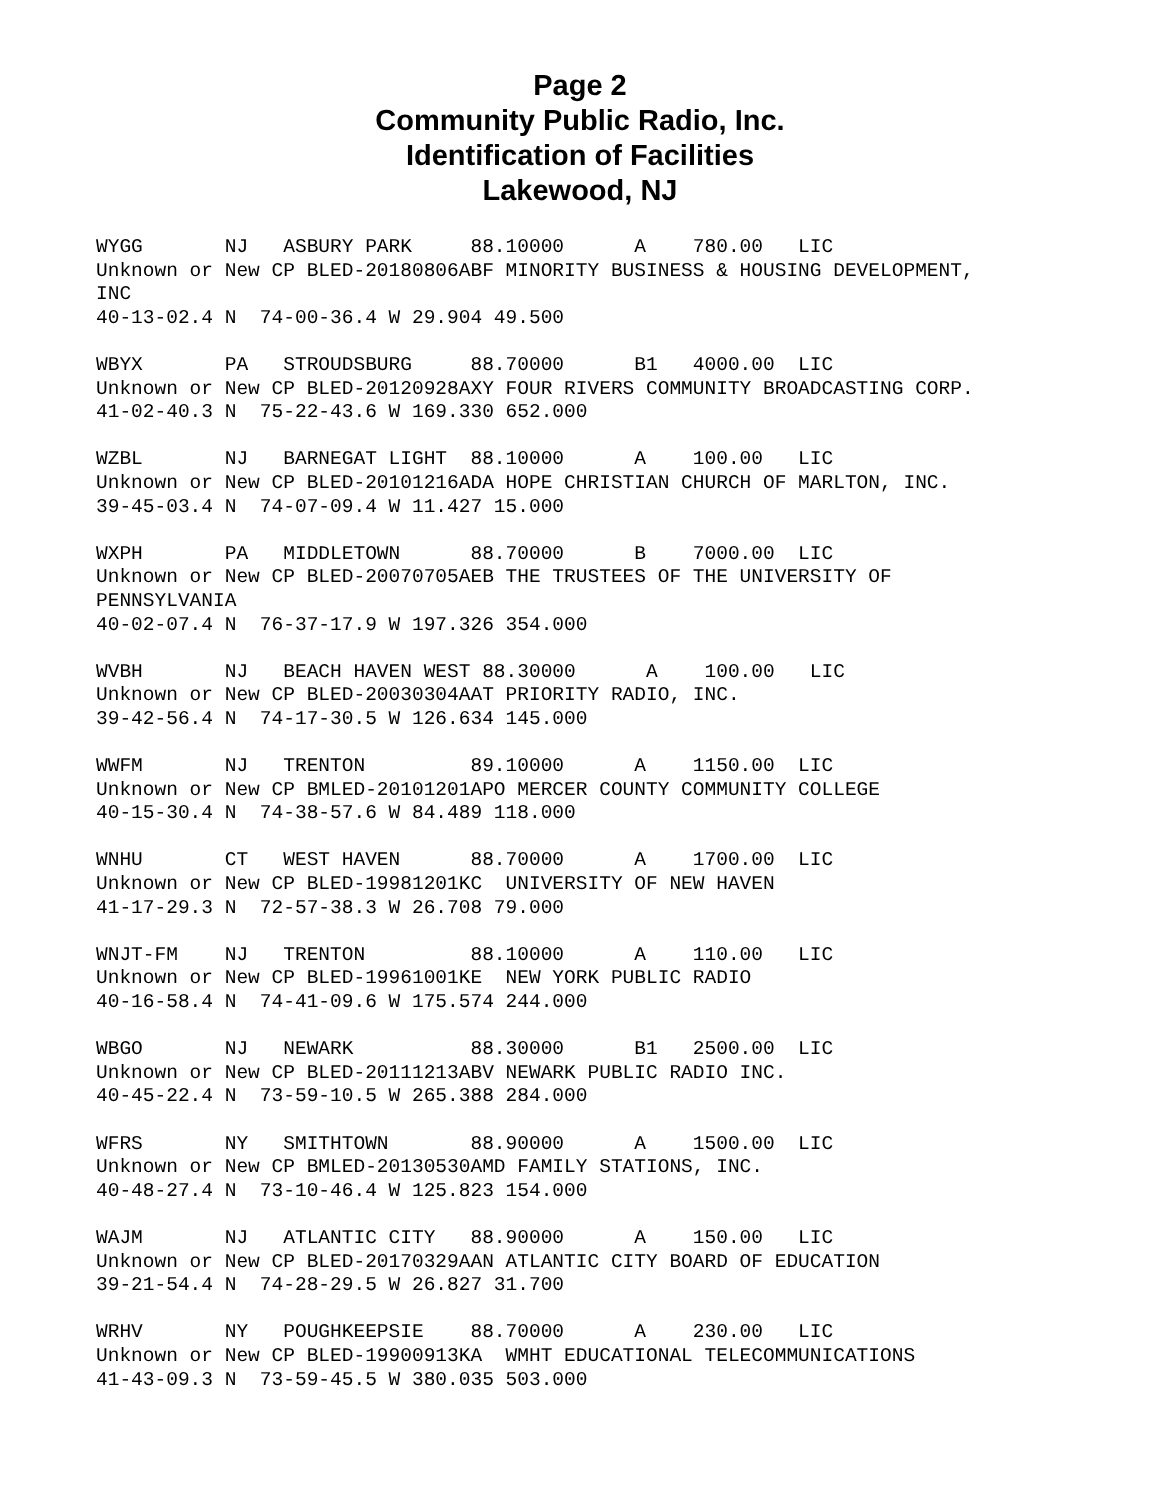Page 2
Community Public Radio, Inc.
Identification of Facilities
Lakewood, NJ
WYGG       NJ   ASBURY PARK     88.10000      A    780.00   LIC
Unknown or New CP BLED-20180806ABF MINORITY BUSINESS & HOUSING DEVELOPMENT,
INC
40-13-02.4 N  74-00-36.4 W 29.904 49.500

WBYX       PA   STROUDSBURG     88.70000      B1   4000.00  LIC
Unknown or New CP BLED-20120928AXY FOUR RIVERS COMMUNITY BROADCASTING CORP.
41-02-40.3 N  75-22-43.6 W 169.330 652.000

WZBL       NJ   BARNEGAT LIGHT  88.10000      A    100.00   LIC
Unknown or New CP BLED-20101216ADA HOPE CHRISTIAN CHURCH OF MARLTON, INC.
39-45-03.4 N  74-07-09.4 W 11.427 15.000

WXPH       PA   MIDDLETOWN      88.70000      B    7000.00  LIC
Unknown or New CP BLED-20070705AEB THE TRUSTEES OF THE UNIVERSITY OF
PENNSYLVANIA
40-02-07.4 N  76-37-17.9 W 197.326 354.000

WVBH       NJ   BEACH HAVEN WEST 88.30000      A    100.00   LIC
Unknown or New CP BLED-20030304AAT PRIORITY RADIO, INC.
39-42-56.4 N  74-17-30.5 W 126.634 145.000

WWFM       NJ   TRENTON         89.10000      A    1150.00  LIC
Unknown or New CP BMLED-20101201APO MERCER COUNTY COMMUNITY COLLEGE
40-15-30.4 N  74-38-57.6 W 84.489 118.000

WNHU       CT   WEST HAVEN      88.70000      A    1700.00  LIC
Unknown or New CP BLED-19981201KC  UNIVERSITY OF NEW HAVEN
41-17-29.3 N  72-57-38.3 W 26.708 79.000

WNJT-FM    NJ   TRENTON         88.10000      A    110.00   LIC
Unknown or New CP BLED-19961001KE  NEW YORK PUBLIC RADIO
40-16-58.4 N  74-41-09.6 W 175.574 244.000

WBGO       NJ   NEWARK          88.30000      B1   2500.00  LIC
Unknown or New CP BLED-20111213ABV NEWARK PUBLIC RADIO INC.
40-45-22.4 N  73-59-10.5 W 265.388 284.000

WFRS       NY   SMITHTOWN       88.90000      A    1500.00  LIC
Unknown or New CP BMLED-20130530AMD FAMILY STATIONS, INC.
40-48-27.4 N  73-10-46.4 W 125.823 154.000

WAJM       NJ   ATLANTIC CITY   88.90000      A    150.00   LIC
Unknown or New CP BLED-20170329AAN ATLANTIC CITY BOARD OF EDUCATION
39-21-54.4 N  74-28-29.5 W 26.827 31.700

WRHV       NY   POUGHKEEPSIE    88.70000      A    230.00   LIC
Unknown or New CP BLED-19900913KA  WMHT EDUCATIONAL TELECOMMUNICATIONS
41-43-09.3 N  73-59-45.5 W 380.035 503.000